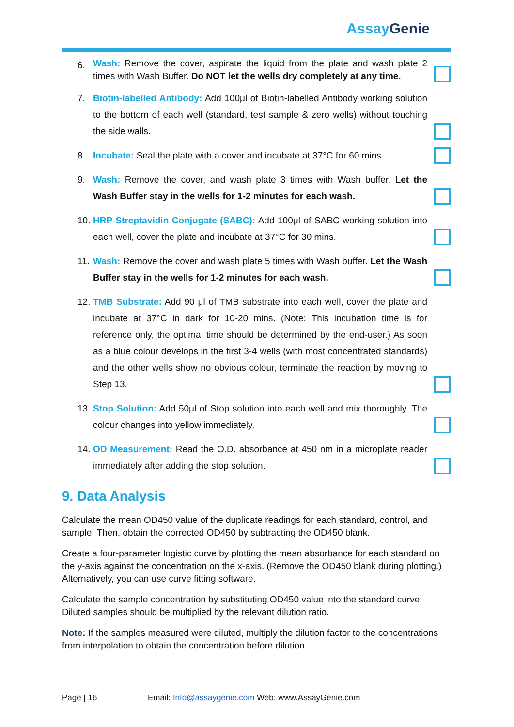Assay Genie
6.
Wash: Remove the cover, aspirate the liquid from the plate and wash plate 2 times with Wash Buffer. Do NOT let the wells dry completely at any time.
7. Biotin-labelled Antibody: Add 100μl of Biotin-labelled Antibody working solution to the bottom of each well (standard, test sample & zero wells) without touching the side walls.
8. Incubate: Seal the plate with a cover and incubate at 37°C for 60 mins.
9. Wash: Remove the cover, and wash plate 3 times with Wash buffer. Let the Wash Buffer stay in the wells for 1-2 minutes for each wash.
10.
HRP-Streptavidin Conjugate (SABC): Add 100μl of SABC working solution into each well, cover the plate and incubate at 37°C for 30 mins.
11.
Wash: Remove the cover and wash plate 5 times with Wash buffer. Let the Wash Buffer stay in the wells for 1-2 minutes for each wash.
12.
TMB Substrate: Add 90 μl of TMB substrate into each well, cover the plate and incubate at 37°C in dark for 10-20 mins. (Note: This incubation time is for reference only, the optimal time should be determined by the end-user.) As soon as a blue colour develops in the first 3-4 wells (with most concentrated standards) and the other wells show no obvious colour, terminate the reaction by moving to Step 13.
13.
Stop Solution: Add 50μl of Stop solution into each well and mix thoroughly. The colour changes into yellow immediately.
14.
OD Measurement: Read the O.D. absorbance at 450 nm in a microplate reader immediately after adding the stop solution.
9. Data Analysis
Calculate the mean OD450 value of the duplicate readings for each standard, control, and sample. Then, obtain the corrected OD450 by subtracting the OD450 blank.
Create a four-parameter logistic curve by plotting the mean absorbance for each standard on the y-axis against the concentration on the x-axis. (Remove the OD450 blank during plotting.) Alternatively, you can use curve fitting software.
Calculate the sample concentration by substituting OD450 value into the standard curve. Diluted samples should be multiplied by the relevant dilution ratio.
Note: If the samples measured were diluted, multiply the dilution factor to the concentrations from interpolation to obtain the concentration before dilution.
Page | 16 Email: Info@assaygenie.com Web: www.AssayGenie.com